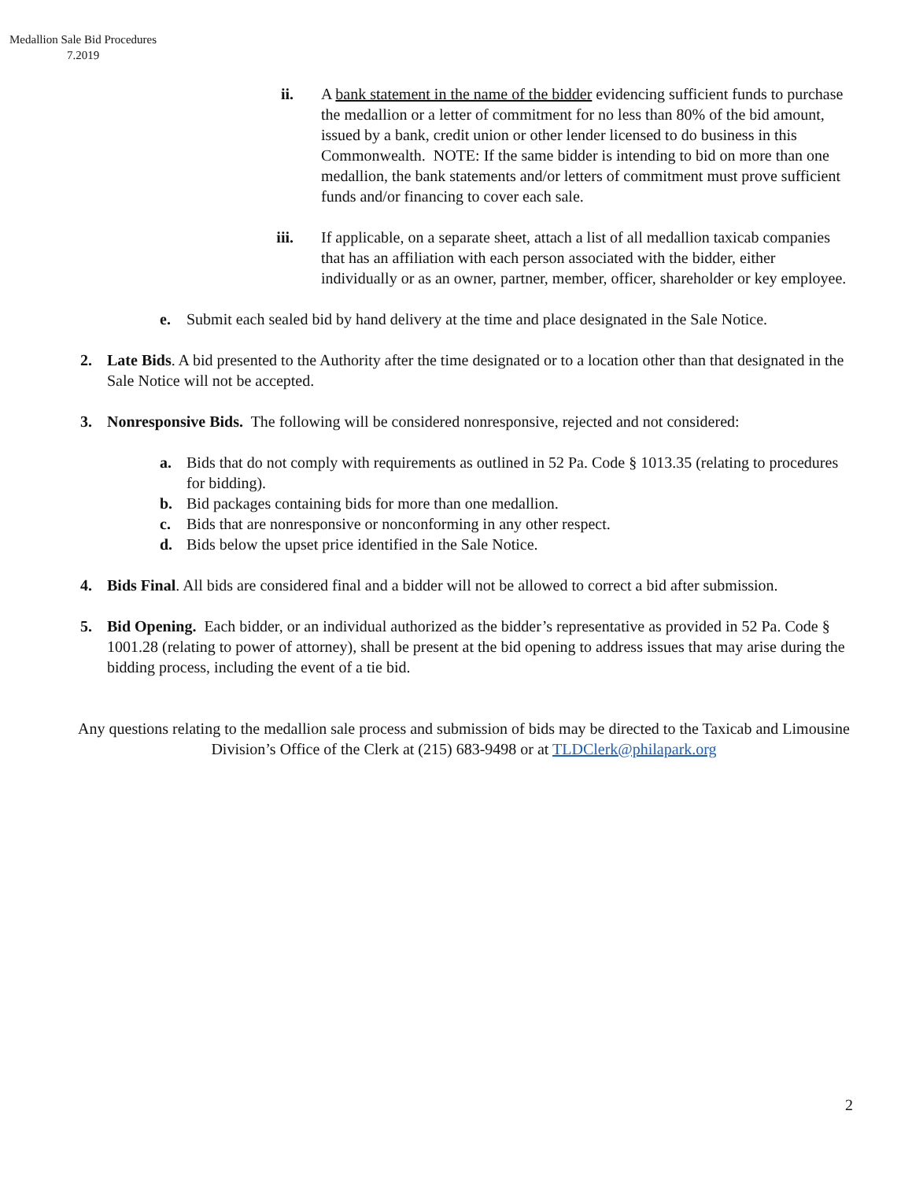Medallion Sale Bid Procedures
7.2019
ii. A bank statement in the name of the bidder evidencing sufficient funds to purchase the medallion or a letter of commitment for no less than 80% of the bid amount, issued by a bank, credit union or other lender licensed to do business in this Commonwealth. NOTE: If the same bidder is intending to bid on more than one medallion, the bank statements and/or letters of commitment must prove sufficient funds and/or financing to cover each sale.
iii. If applicable, on a separate sheet, attach a list of all medallion taxicab companies that has an affiliation with each person associated with the bidder, either individually or as an owner, partner, member, officer, shareholder or key employee.
e. Submit each sealed bid by hand delivery at the time and place designated in the Sale Notice.
2. Late Bids. A bid presented to the Authority after the time designated or to a location other than that designated in the Sale Notice will not be accepted.
3. Nonresponsive Bids. The following will be considered nonresponsive, rejected and not considered:
a. Bids that do not comply with requirements as outlined in 52 Pa. Code § 1013.35 (relating to procedures for bidding).
b. Bid packages containing bids for more than one medallion.
c. Bids that are nonresponsive or nonconforming in any other respect.
d. Bids below the upset price identified in the Sale Notice.
4. Bids Final. All bids are considered final and a bidder will not be allowed to correct a bid after submission.
5. Bid Opening. Each bidder, or an individual authorized as the bidder’s representative as provided in 52 Pa. Code § 1001.28 (relating to power of attorney), shall be present at the bid opening to address issues that may arise during the bidding process, including the event of a tie bid.
Any questions relating to the medallion sale process and submission of bids may be directed to the Taxicab and Limousine Division’s Office of the Clerk at (215) 683-9498 or at TLDClerk@philapark.org
2